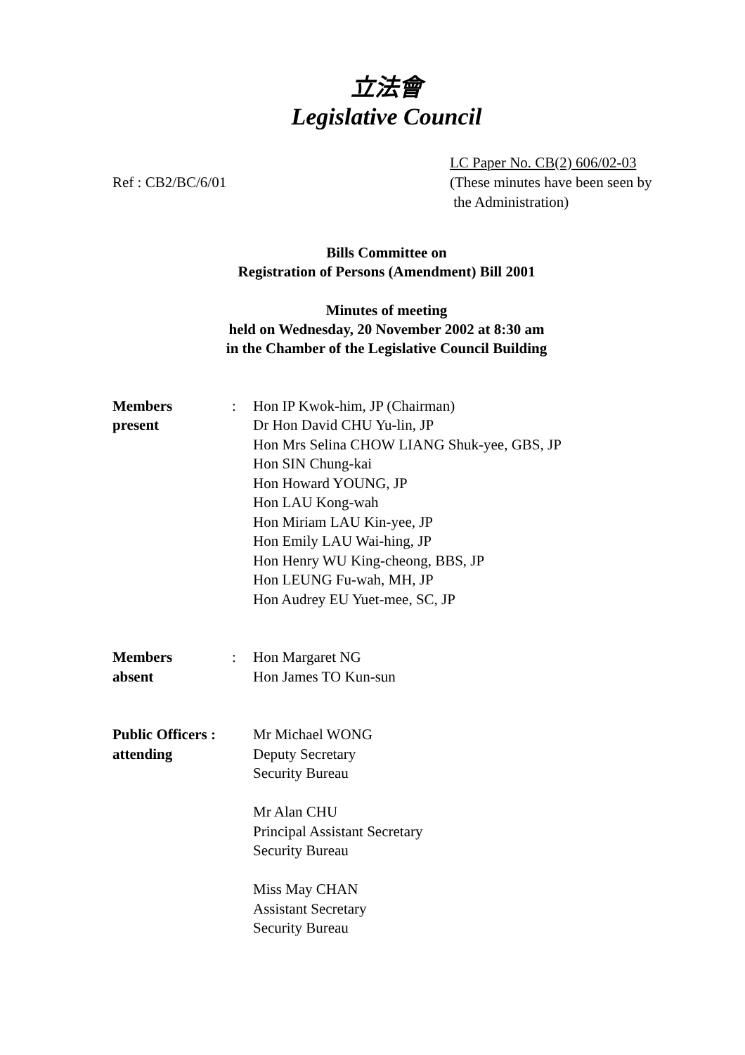立法會
Legislative Council
Ref : CB2/BC/6/01
LC Paper No. CB(2) 606/02-03
(These minutes have been seen by
the Administration)
Bills Committee on
Registration of Persons (Amendment) Bill 2001
Minutes of meeting
held on Wednesday, 20 November 2002 at 8:30 am
in the Chamber of the Legislative Council Building
Members
present
: Hon IP Kwok-him, JP (Chairman)
Dr Hon David CHU Yu-lin, JP
Hon Mrs Selina CHOW LIANG Shuk-yee, GBS, JP
Hon SIN Chung-kai
Hon Howard YOUNG, JP
Hon LAU Kong-wah
Hon Miriam LAU Kin-yee, JP
Hon Emily LAU Wai-hing, JP
Hon Henry WU King-cheong, BBS, JP
Hon LEUNG Fu-wah, MH, JP
Hon Audrey EU Yuet-mee, SC, JP
Members
absent
: Hon Margaret NG
Hon James TO Kun-sun
Public Officers :
attending
Mr Michael WONG
Deputy Secretary
Security Bureau
Mr Alan CHU
Principal Assistant Secretary
Security Bureau
Miss May CHAN
Assistant Secretary
Security Bureau